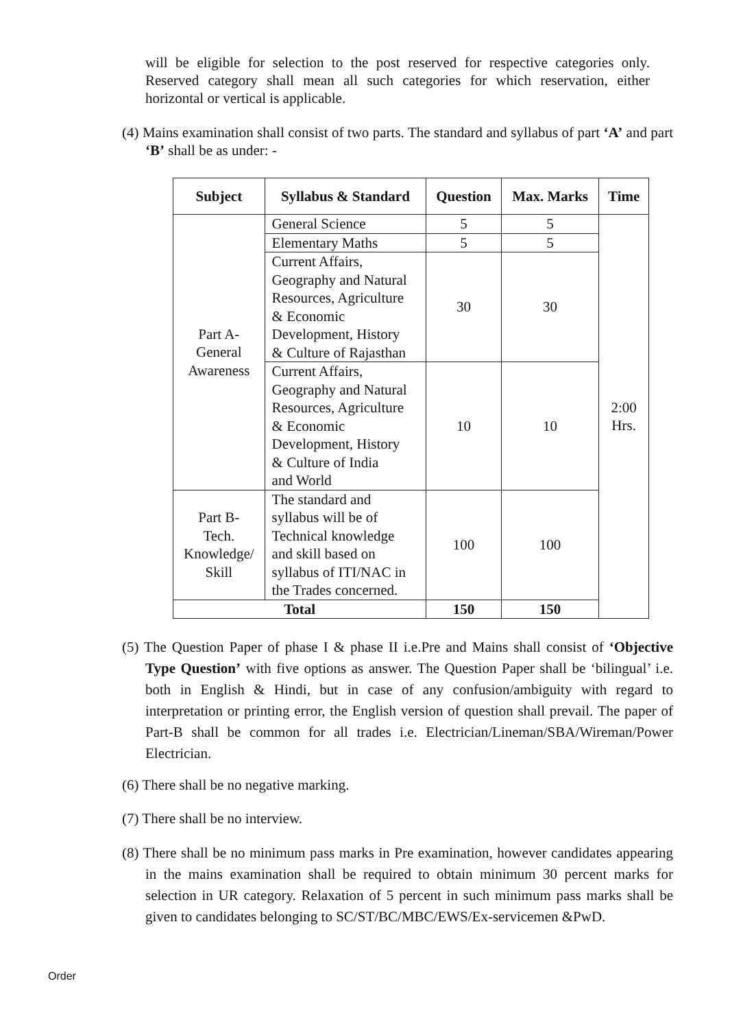will be eligible for selection to the post reserved for respective categories only. Reserved category shall mean all such categories for which reservation, either horizontal or vertical is applicable.
(4) Mains examination shall consist of two parts. The standard and syllabus of part ‘A’ and part ‘B’ shall be as under: -
| Subject | Syllabus & Standard | Question | Max. Marks | Time |
| --- | --- | --- | --- | --- |
| Part A- General Awareness | General Science | 5 | 5 | 2:00 Hrs. |
| | Elementary Maths | 5 | 5 | |
| | Current Affairs, Geography and Natural Resources, Agriculture & Economic Development, History & Culture of Rajasthan | 30 | 30 | |
| | Current Affairs, Geography and Natural Resources, Agriculture & Economic Development, History & Culture of India and World | 10 | 10 | |
| Part B- Tech. Knowledge/ Skill | The standard and syllabus will be of Technical knowledge and skill based on syllabus of ITI/NAC in the Trades concerned. | 100 | 100 | |
| Total | | 150 | 150 | |
(5) The Question Paper of phase I & phase II i.e.Pre and Mains shall consist of ‘Objective Type Question’ with five options as answer. The Question Paper shall be ‘bilingual’ i.e. both in English & Hindi, but in case of any confusion/ambiguity with regard to interpretation or printing error, the English version of question shall prevail. The paper of Part-B shall be common for all trades i.e. Electrician/Lineman/SBA/Wireman/Power Electrician.
(6) There shall be no negative marking.
(7) There shall be no interview.
(8) There shall be no minimum pass marks in Pre examination, however candidates appearing in the mains examination shall be required to obtain minimum 30 percent marks for selection in UR category. Relaxation of 5 percent in such minimum pass marks shall be given to candidates belonging to SC/ST/BC/MBC/EWS/Ex-servicemen &PwD.
Order